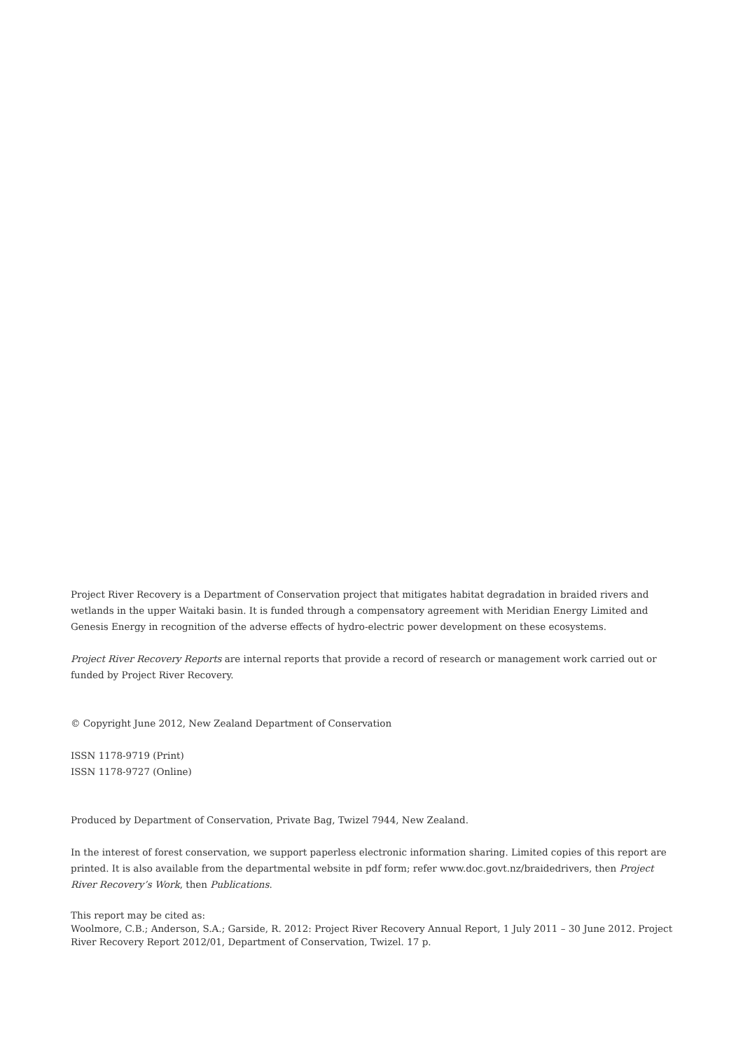Project River Recovery is a Department of Conservation project that mitigates habitat degradation in braided rivers and wetlands in the upper Waitaki basin. It is funded through a compensatory agreement with Meridian Energy Limited and Genesis Energy in recognition of the adverse effects of hydro-electric power development on these ecosystems.
Project River Recovery Reports are internal reports that provide a record of research or management work carried out or funded by Project River Recovery.
© Copyright June 2012, New Zealand Department of Conservation
ISSN 1178-9719 (Print)
ISSN 1178-9727 (Online)
Produced by Department of Conservation, Private Bag, Twizel 7944, New Zealand.
In the interest of forest conservation, we support paperless electronic information sharing. Limited copies of this report are printed. It is also available from the departmental website in pdf form; refer www.doc.govt.nz/braidedrivers, then Project River Recovery’s Work, then Publications.
This report may be cited as:
Woolmore, C.B.; Anderson, S.A.; Garside, R. 2012: Project River Recovery Annual Report, 1 July 2011 – 30 June 2012. Project River Recovery Report 2012/01, Department of Conservation, Twizel. 17 p.